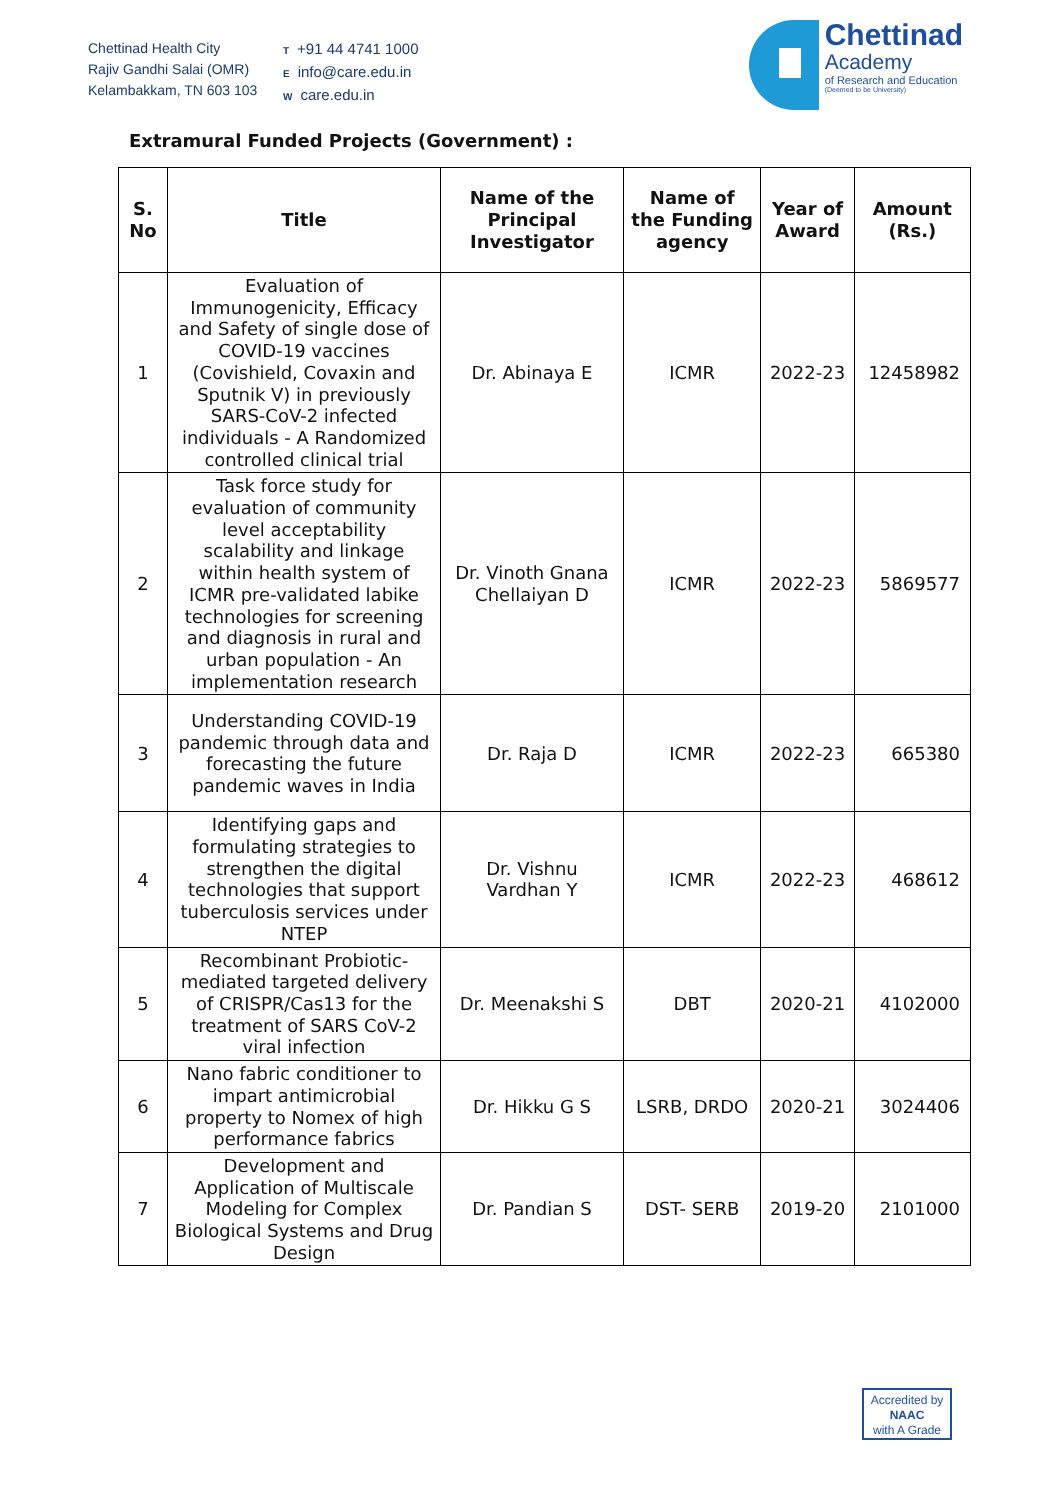Chettinad Health City
Rajiv Gandhi Salai (OMR)
Kelambakkam, TN 603 103
T +91 44 4741 1000
Einfo@care.edu.in
Wcare.edu.in
Chettinad
Academy
of Research and Education
(Deemed to be University)
Extramural Funded Projects (Government) :
| S. No | Title | Name of the Principal Investigator | Name of the Funding agency | Year of Award | Amount (Rs.) |
| --- | --- | --- | --- | --- | --- |
| 1 | Evaluation of Immunogenicity, Efficacy and Safety of single dose of COVID-19 vaccines (Covishield, Covaxin and Sputnik V) in previously SARS-CoV-2 infected individuals - A Randomized controlled clinical trial | Dr. Abinaya E | ICMR | 2022-23 | 12458982 |
| 2 | Task force study for evaluation of community level acceptability scalability and linkage within health system of ICMR pre-validated labike technologies for screening and diagnosis in rural and urban population - An implementation research | Dr. Vinoth Gnana Chellaiyan D | ICMR | 2022-23 | 5869577 |
| 3 | Understanding COVID-19 pandemic through data and forecasting the future pandemic waves in India | Dr. Raja D | ICMR | 2022-23 | 665380 |
| 4 | Identifying gaps and formulating strategies to strengthen the digital technologies that support tuberculosis services under NTEP | Dr. Vishnu Vardhan Y | ICMR | 2022-23 | 468612 |
| 5 | Recombinant Probiotic-mediated targeted delivery of CRISPR/Cas13 for the treatment of SARS CoV-2 viral infection | Dr. Meenakshi S | DBT | 2020-21 | 4102000 |
| 6 | Nano fabric conditioner to impart antimicrobial property to Nomex of high performance fabrics | Dr. Hikku G S | LSRB, DRDO | 2020-21 | 3024406 |
| 7 | Development and Application of Multiscale Modeling for Complex Biological Systems and Drug Design | Dr. Pandian S | DST- SERB | 2019-20 | 2101000 |
Accredited by
NAAC
with A Grade